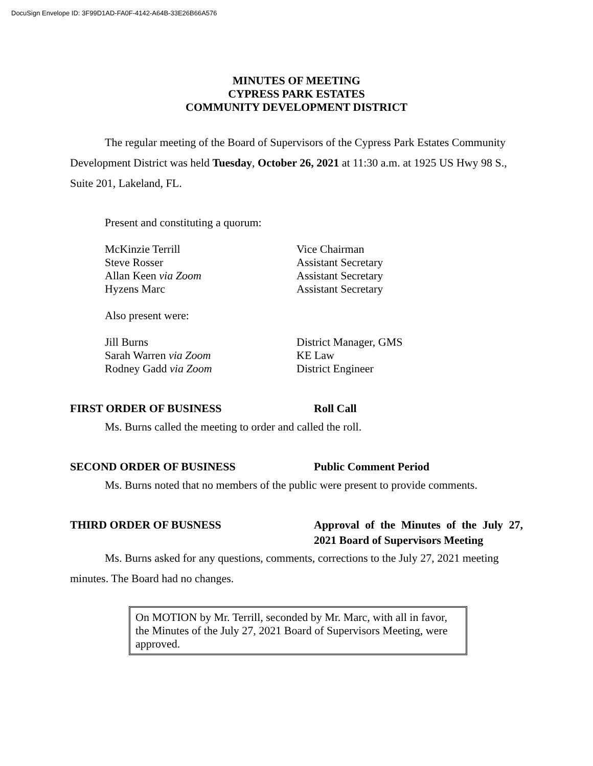DocuSign Envelope ID: 3F99D1AD-FA0F-4142-A64B-33E26B66A576
MINUTES OF MEETING
CYPRESS PARK ESTATES
COMMUNITY DEVELOPMENT DISTRICT
The regular meeting of the Board of Supervisors of the Cypress Park Estates Community Development District was held Tuesday, October 26, 2021 at 11:30 a.m. at 1925 US Hwy 98 S., Suite 201, Lakeland, FL.
Present and constituting a quorum:
| McKinzie Terrill | Vice Chairman |
| Steve Rosser | Assistant Secretary |
| Allan Keen via Zoom | Assistant Secretary |
| Hyzens Marc | Assistant Secretary |
Also present were:
| Jill Burns | District Manager, GMS |
| Sarah Warren via Zoom | KE Law |
| Rodney Gadd via Zoom | District Engineer |
FIRST ORDER OF BUSINESS Roll Call
Ms. Burns called the meeting to order and called the roll.
SECOND ORDER OF BUSINESS Public Comment Period
Ms. Burns noted that no members of the public were present to provide comments.
THIRD ORDER OF BUSNESS Approval of the Minutes of the July 27, 2021 Board of Supervisors Meeting
Ms. Burns asked for any questions, comments, corrections to the July 27, 2021 meeting minutes. The Board had no changes.
On MOTION by Mr. Terrill, seconded by Mr. Marc, with all in favor, the Minutes of the July 27, 2021 Board of Supervisors Meeting, were approved.